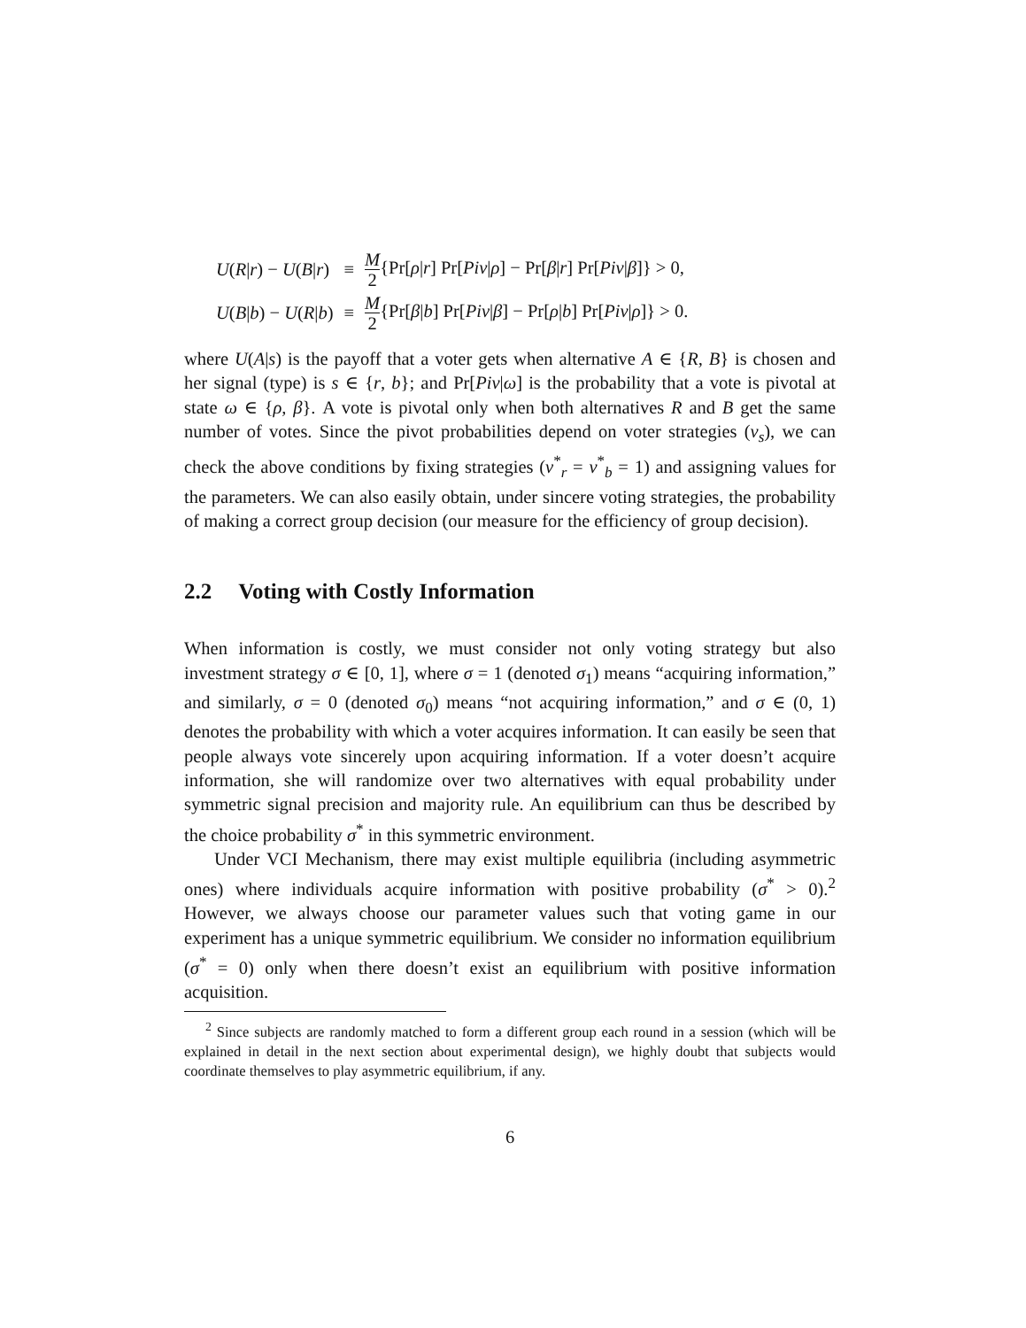| U ( R / r ) − U ( B / r ) | ≡ | M 2 {Pr[ ρ / r ] Pr[ Piv / ρ ] − Pr[ β / r ] Pr[ Piv / β ]} > 0, |
| U ( B / b ) − U ( R / b ) | ≡ | M 2 {Pr[ β / b ] Pr[ Piv / β ] − Pr[ ρ / b ] Pr[ Piv / ρ ]} > 0. |
where U(A|s) is the payoff that a voter gets when alternative A ∈ {R, B} is chosen and her signal (type) is s ∈ {r, b}; and Pr[Piv|ω] is the probability that a vote is pivotal at state ω ∈ {ρ, β}. A vote is pivotal only when both alternatives R and B get the same number of votes. Since the pivot probabilities depend on voter strategies (v<sub>s</sub>), we can check the above conditions by fixing strategies (v<sup>*</sup><sub>r</sub> = v<sup>*</sup><sub>b</sub> = 1) and assigning values for the parameters. We can also easily obtain, under sincere voting strategies, the probability of making a correct group decision (our measure for the efficiency of group decision).
2.2 Voting with Costly Information
When information is costly, we must consider not only voting strategy but also investment strategy σ ∈ [0, 1], where σ = 1 (denoted σ<sub>1</sub>) means “acquiring information,” and similarly, σ = 0 (denoted σ<sub>0</sub>) means “not acquiring information,” and σ ∈ (0, 1) denotes the probability with which a voter acquires information. It can easily be seen that people always vote sincerely upon acquiring information. If a voter doesn’t acquire information, she will randomize over two alternatives with equal probability under symmetric signal precision and majority rule. An equilibrium can thus be described by the choice probability σ<sup>*</sup> in this symmetric environment.
Under VCI Mechanism, there may exist multiple equilibria (including asymmetric ones) where individuals acquire information with positive probability (σ<sup>*</sup> > 0).<sup>2</sup> However, we always choose our parameter values such that voting game in our experiment has a unique symmetric equilibrium. We consider no information equilibrium (σ<sup>*</sup> = 0) only when there doesn’t exist an equilibrium with positive information acquisition.
<sup>2</sup> Since subjects are randomly matched to form a different group each round in a session (which will be explained in detail in the next section about experimental design), we highly doubt that subjects would coordinate themselves to play asymmetric equilibrium, if any.
6